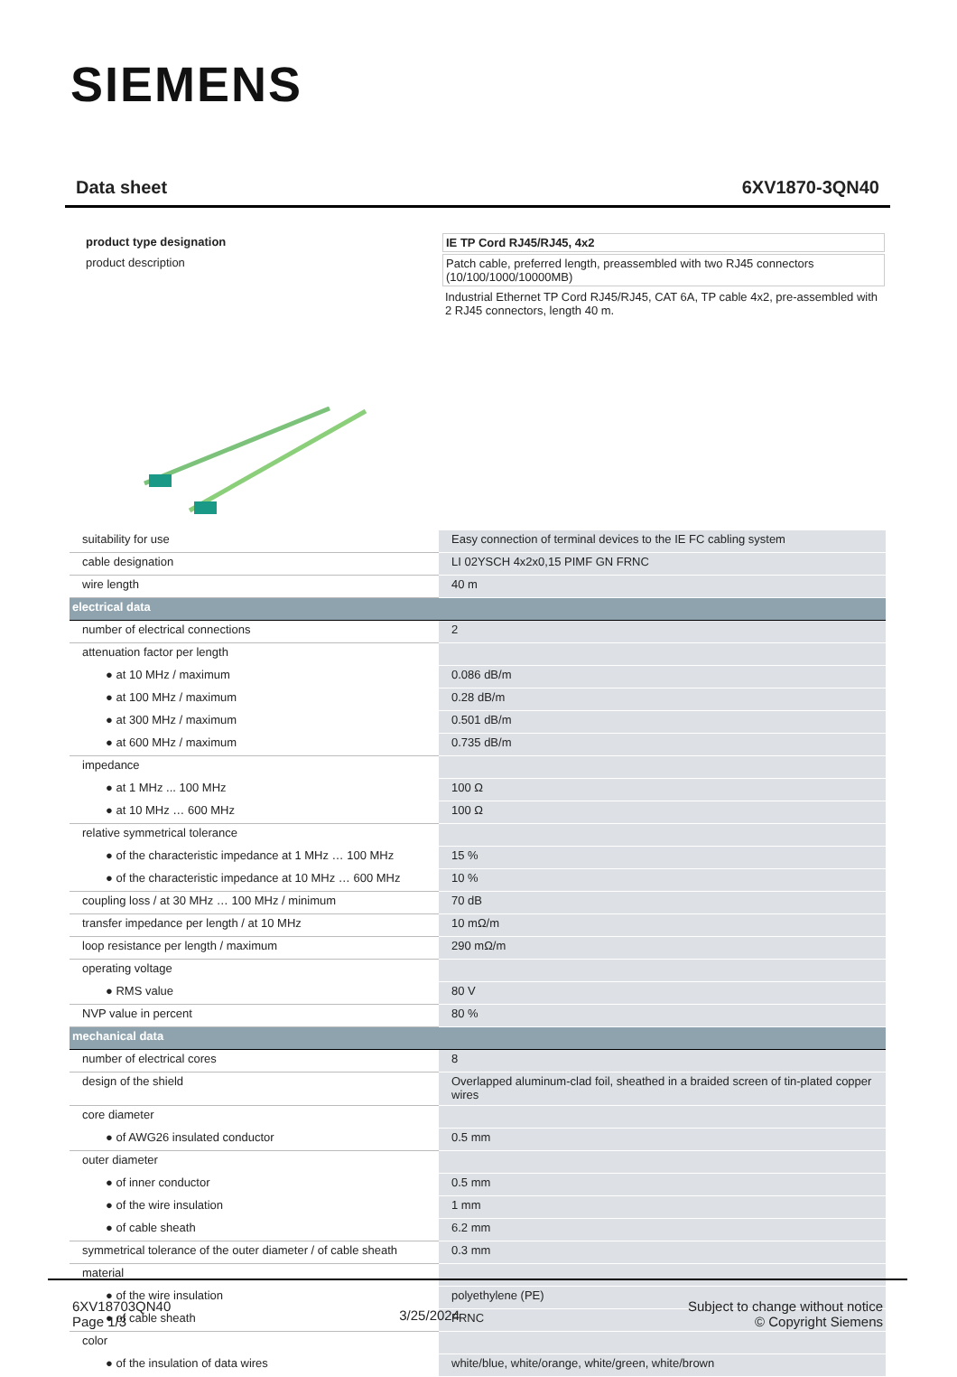SIEMENS
Data sheet 6XV1870-3QN40
| product type designation | IE TP Cord RJ45/RJ45, 4x2 |
| product description | Patch cable, preferred length, preassembled with two RJ45 connectors (10/100/1000/10000MB) |
| | Industrial Ethernet TP Cord RJ45/RJ45, CAT 6A, TP cable 4x2, pre-assembled with 2 RJ45 connectors, length 40 m. |
| suitability for use | Easy connection of terminal devices to the IE FC cabling system |
| cable designation | LI 02YSCH 4x2x0,15 PIMF GN FRNC |
| wire length | 40 m |
| electrical data | |
| number of electrical connections | 2 |
| attenuation factor per length | |
| ● at 10 MHz / maximum | 0.086 dB/m |
| ● at 100 MHz / maximum | 0.28 dB/m |
| ● at 300 MHz / maximum | 0.501 dB/m |
| ● at 600 MHz / maximum | 0.735 dB/m |
| impedance | |
| ● at 1 MHz ... 100 MHz | 100 Ω |
| ● at 10 MHz … 600 MHz | 100 Ω |
| relative symmetrical tolerance | |
| ● of the characteristic impedance at 1 MHz … 100 MHz | 15 % |
| ● of the characteristic impedance at 10 MHz … 600 MHz | 10 % |
| coupling loss / at 30 MHz … 100 MHz / minimum | 70 dB |
| transfer impedance per length / at 10 MHz | 10 mΩ/m |
| loop resistance per length / maximum | 290 mΩ/m |
| operating voltage | |
| ● RMS value | 80 V |
| NVP value in percent | 80 % |
| mechanical data | |
| number of electrical cores | 8 |
| design of the shield | Overlapped aluminum-clad foil, sheathed in a braided screen of tin-plated copper wires |
| core diameter | |
| ● of AWG26 insulated conductor | 0.5 mm |
| outer diameter | |
| ● of inner conductor | 0.5 mm |
| ● of the wire insulation | 1 mm |
| ● of cable sheath | 6.2 mm |
| symmetrical tolerance of the outer diameter / of cable sheath | 0.3 mm |
| material | |
| ● of the wire insulation | polyethylene (PE) |
| ● of cable sheath | FRNC |
| color | |
| ● of the insulation of data wires | white/blue, white/orange, white/green, white/brown |
6XV18703QN40
Page 1/3
3/25/2024
Subject to change without notice
© Copyright Siemens